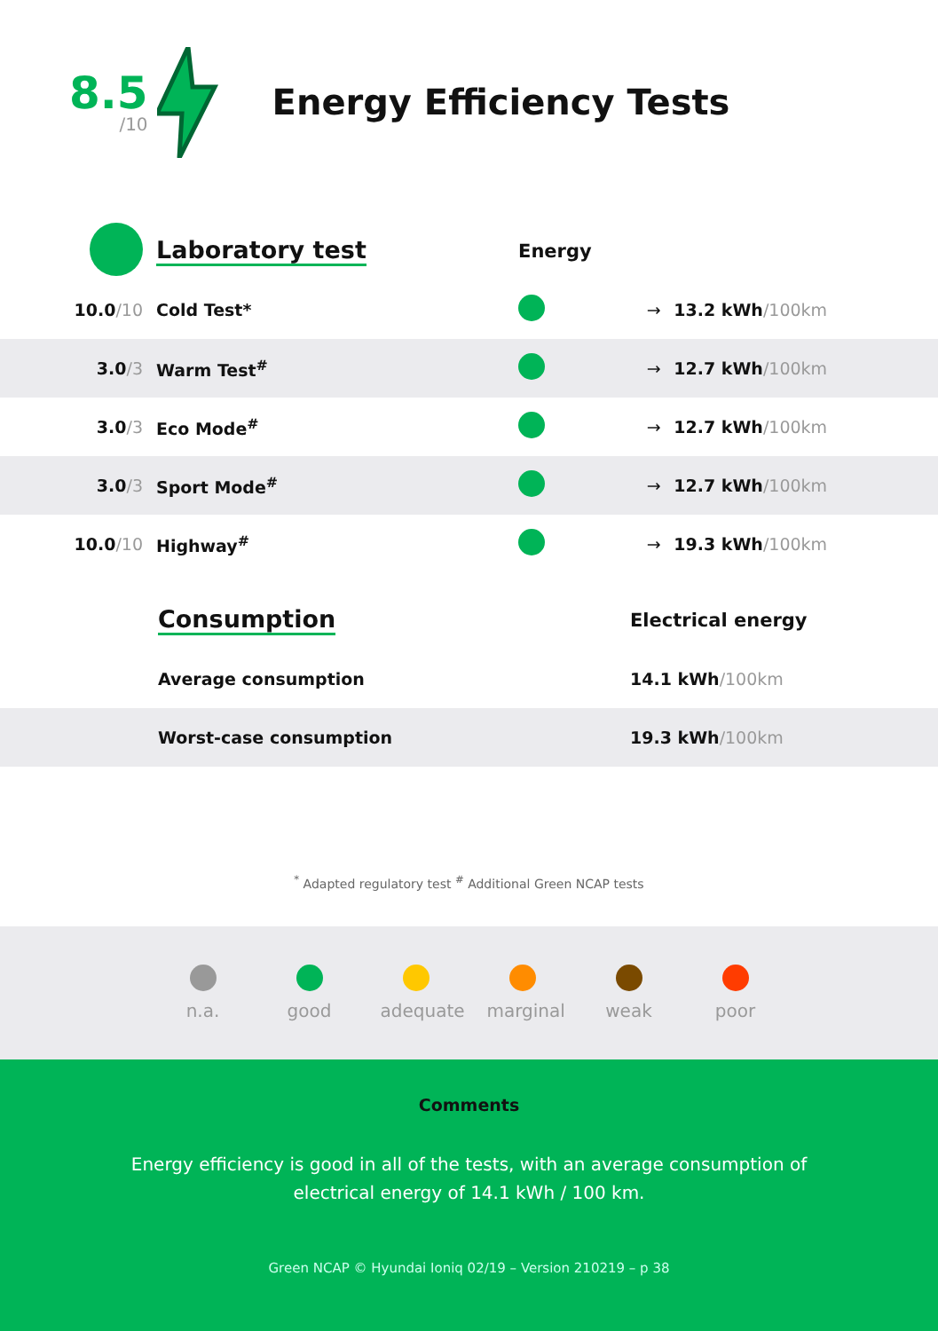8.5
/10
Energy Efficiency Tests
| | Laboratory test | Energy | | |
| 10.0 /10 | Cold Test* | | → | 13.2 kWh /100km |
| 3.0 /3 | Warm Test<sup>#</sup> | | → | 12.7 kWh /100km |
| 3.0 /3 | Eco Mode<sup>#</sup> | | → | 12.7 kWh /100km |
| 3.0 /3 | Sport Mode<sup>#</sup> | | → | 12.7 kWh /100km |
| 10.0 /10 | Highway<sup>#</sup> | | → | 19.3 kWh /100km |
| | Consumption | Electrical energy |
| | Average consumption | 14.1 kWh /100km |
| | Worst-case consumption | 19.3 kWh /100km |
<sup>*</sup> Adapted regulatory test <sup>#</sup> Additional Green NCAP tests
n.a. good
adequate
marginal
weak poor
Comments
Energy efficiency is good in all of the tests, with an average consumption of electrical energy of 14.1 kWh / 100 km.
Green NCAP © Hyundai Ioniq 02/19 – Version 210219 – p 38